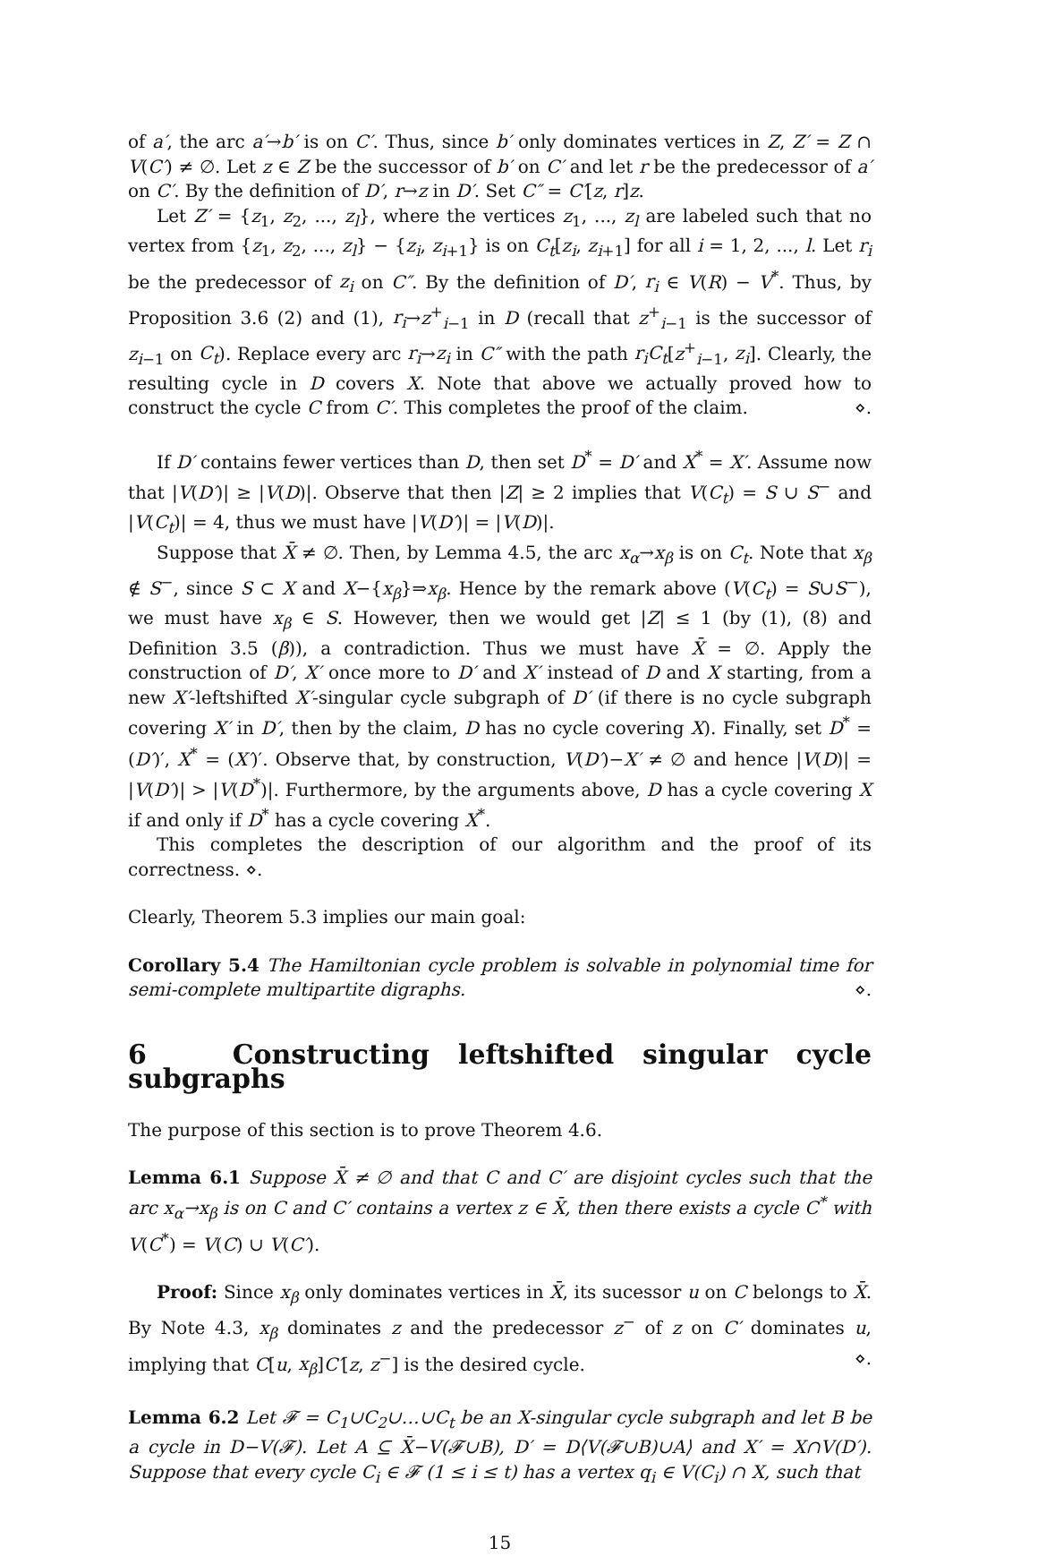of a′, the arc a′→b′ is on C′. Thus, since b′ only dominates vertices in Z, Z′ = Z ∩ V(C′) ≠ ∅. Let z ∈ Z be the successor of b′ on C′ and let r be the predecessor of a′ on C′. By the definition of D′, r→z in D′. Set C″ = C′[z, r]z.
Let Z′ = {z<sub>1</sub>, z<sub>2</sub>, ..., z<sub>l</sub>}, where the vertices z<sub>1</sub>, ..., z<sub>l</sub> are labeled such that no vertex from {z<sub>1</sub>, z<sub>2</sub>, ..., z<sub>l</sub>} − {z<sub>i</sub>, z<sub>i+1</sub>} is on C<sub>t</sub>[z<sub>i</sub>, z<sub>i+1</sub>] for all i = 1, 2, ..., l. Let r<sub>i</sub> be the predecessor of z<sub>i</sub> on C″. By the definition of D′, r<sub>i</sub> ∈ V(R) − V<sup>*</sup>. Thus, by Proposition 3.6 (2) and (1), r<sub>i</sub>→z<sup>+</sup><sub>i−1</sub> in D (recall that z<sup>+</sup><sub>i−1</sub> is the successor of z<sub>i−1</sub> on C<sub>t</sub>). Replace every arc r<sub>i</sub>→z<sub>i</sub> in C″ with the path r<sub>i</sub>C<sub>t</sub>[z<sup>+</sup><sub>i−1</sub>, z<sub>i</sub>]. Clearly, the resulting cycle in D covers X. Note that above we actually proved how to construct the cycle C from C′. This completes the proof of the claim. ⋄.
If D′ contains fewer vertices than D, then set D<sup>*</sup> = D′ and X<sup>*</sup> = X′. Assume now that |V(D′)| ≥ |V(D)|. Observe that then |Z| ≥ 2 implies that V(C<sub>t</sub>) = S ∪ S<sup>−</sup> and |V(C<sub>t</sub>)| = 4, thus we must have |V(D′)| = |V(D)|.
Suppose that X̄ ≠ ∅. Then, by Lemma 4.5, the arc x<sub>α</sub>→x<sub>β</sub> is on C<sub>t</sub>. Note that x<sub>β</sub> ∉ S<sup>−</sup>, since S ⊂ X and X−{x<sub>β</sub>}⇒x<sub>β</sub>. Hence by the remark above (V(C<sub>t</sub>) = S∪S<sup>−</sup>), we must have x<sub>β</sub> ∈ S. However, then we would get |Z| ≤ 1 (by (1), (8) and Definition 3.5 (β)), a contradiction. Thus we must have X̄ = ∅. Apply the construction of D′, X′ once more to D′ and X′ instead of D and X starting, from a new X′-leftshifted X′-singular cycle subgraph of D′ (if there is no cycle subgraph covering X′ in D′, then by the claim, D has no cycle covering X). Finally, set D<sup>*</sup> = (D′)′, X<sup>*</sup> = (X′)′. Observe that, by construction, V(D′)−X′ ≠ ∅ and hence |V(D)| = |V(D′)| > |V(D<sup>*</sup>)|. Furthermore, by the arguments above, D has a cycle covering X if and only if D<sup>*</sup> has a cycle covering X<sup>*</sup>.
This completes the description of our algorithm and the proof of its correctness. ⋄.
Clearly, Theorem 5.3 implies our main goal:
Corollary 5.4 The Hamiltonian cycle problem is solvable in polynomial time for semi-complete multipartite digraphs. ⋄.
6 Constructing leftshifted singular cycle subgraphs
The purpose of this section is to prove Theorem 4.6.
Lemma 6.1 Suppose X̄ ≠ ∅ and that C and C′ are disjoint cycles such that the arc x<sub>α</sub>→x<sub>β</sub> is on C and C′ contains a vertex z ∈ X̄, then there exists a cycle C<sup>*</sup> with V(C<sup>*</sup>) = V(C) ∪ V(C′).
Proof: Since x<sub>β</sub> only dominates vertices in X̄, its sucessor u on C belongs to X̄. By Note 4.3, x<sub>β</sub> dominates z and the predecessor z<sup>−</sup> of z on C′ dominates u, implying that C[u, x<sub>β</sub>]C′[z, z<sup>−</sup>] is the desired cycle. ⋄.
Lemma 6.2 Let 𝓕 = C<sub>1</sub>∪C<sub>2</sub>∪…∪C<sub>t</sub> be an X-singular cycle subgraph and let B be a cycle in D−V(𝓕). Let A ⊆ X̄−V(𝓕∪B), D′ = D⟨V(𝓕∪B)∪A⟩ and X′ = X∩V(D′). Suppose that every cycle C<sub>i</sub> ∈ 𝓕 (1 ≤ i ≤ t) has a vertex q<sub>i</sub> ∈ V(C<sub>i</sub>) ∩ X, such that
15